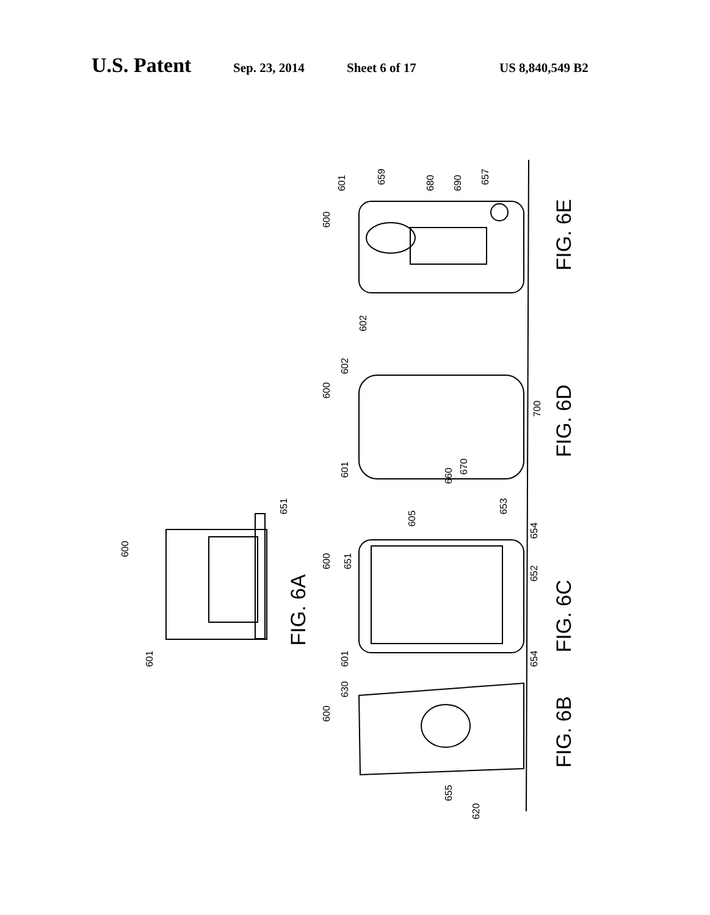U.S. Patent Sep. 23, 2014 Sheet 6 of 17 US 8,840,549 B2
FIG. 6A
FIG. 6C
FIG. 6D
FIG. 6E
FIG. 6B
600
601
651
600
601
651
605
653
654
652
654
600
602
601
660
670
700
600
601
659
680
690
657
602
600
630
655
620